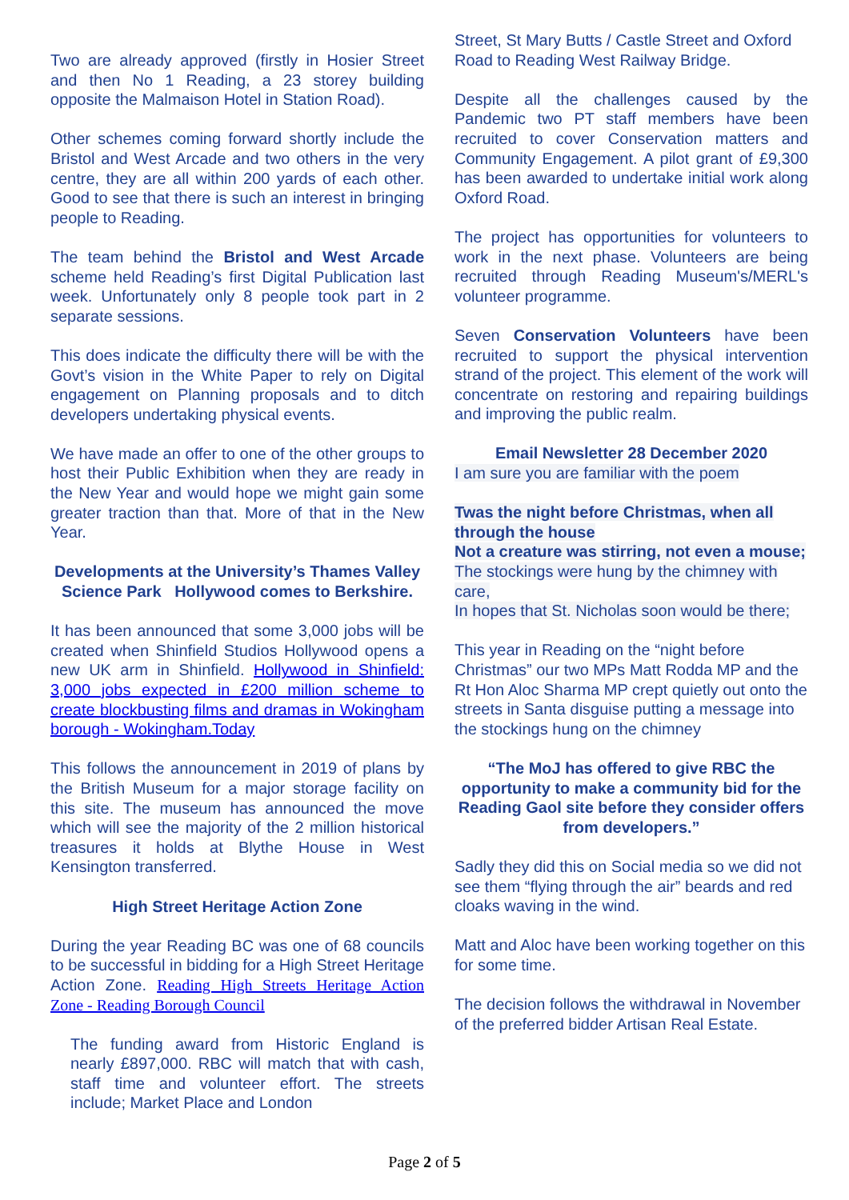Two are already approved (firstly in Hosier Street and then No 1 Reading, a 23 storey building opposite the Malmaison Hotel in Station Road).
Other schemes coming forward shortly include the Bristol and West Arcade and two others in the very centre, they are all within 200 yards of each other. Good to see that there is such an interest in bringing people to Reading.
The team behind the Bristol and West Arcade scheme held Reading’s first Digital Publication last week. Unfortunately only 8 people took part in 2 separate sessions.
This does indicate the difficulty there will be with the Govt’s vision in the White Paper to rely on Digital engagement on Planning proposals and to ditch developers undertaking physical events.
We have made an offer to one of the other groups to host their Public Exhibition when they are ready in the New Year and would hope we might gain some greater traction than that. More of that in the New Year.
Developments at the University’s Thames Valley Science Park Hollywood comes to Berkshire.
It has been announced that some 3,000 jobs will be created when Shinfield Studios Hollywood opens a new UK arm in Shinfield. Hollywood in Shinfield: 3,000 jobs expected in £200 million scheme to create blockbusting films and dramas in Wokingham borough - Wokingham.Today
This follows the announcement in 2019 of plans by the British Museum for a major storage facility on this site. The museum has announced the move which will see the majority of the 2 million historical treasures it holds at Blythe House in West Kensington transferred.
High Street Heritage Action Zone
During the year Reading BC was one of 68 councils to be successful in bidding for a High Street Heritage Action Zone. Reading High Streets Heritage Action Zone - Reading Borough Council
The funding award from Historic England is nearly £897,000. RBC will match that with cash, staff time and volunteer effort. The streets include; Market Place and London
Street, St Mary Butts / Castle Street and Oxford Road to Reading West Railway Bridge.
Despite all the challenges caused by the Pandemic two PT staff members have been recruited to cover Conservation matters and Community Engagement. A pilot grant of £9,300 has been awarded to undertake initial work along Oxford Road.
The project has opportunities for volunteers to work in the next phase. Volunteers are being recruited through Reading Museum's/MERL's volunteer programme.
Seven Conservation Volunteers have been recruited to support the physical intervention strand of the project. This element of the work will concentrate on restoring and repairing buildings and improving the public realm.
Email Newsletter 28 December 2020
I am sure you are familiar with the poem
Twas the night before Christmas, when all through the house
Not a creature was stirring, not even a mouse;
The stockings were hung by the chimney with care,
In hopes that St. Nicholas soon would be there;
This year in Reading on the “night before Christmas” our two MPs Matt Rodda MP and the Rt Hon Aloc Sharma MP crept quietly out onto the streets in Santa disguise putting a message into the stockings hung on the chimney
“The MoJ has offered to give RBC the opportunity to make a community bid for the Reading Gaol site before they consider offers from developers.”
Sadly they did this on Social media so we did not see them “flying through the air” beards and red cloaks waving in the wind.
Matt and Aloc have been working together on this for some time.
The decision follows the withdrawal in November of the preferred bidder Artisan Real Estate.
Page 2 of 5